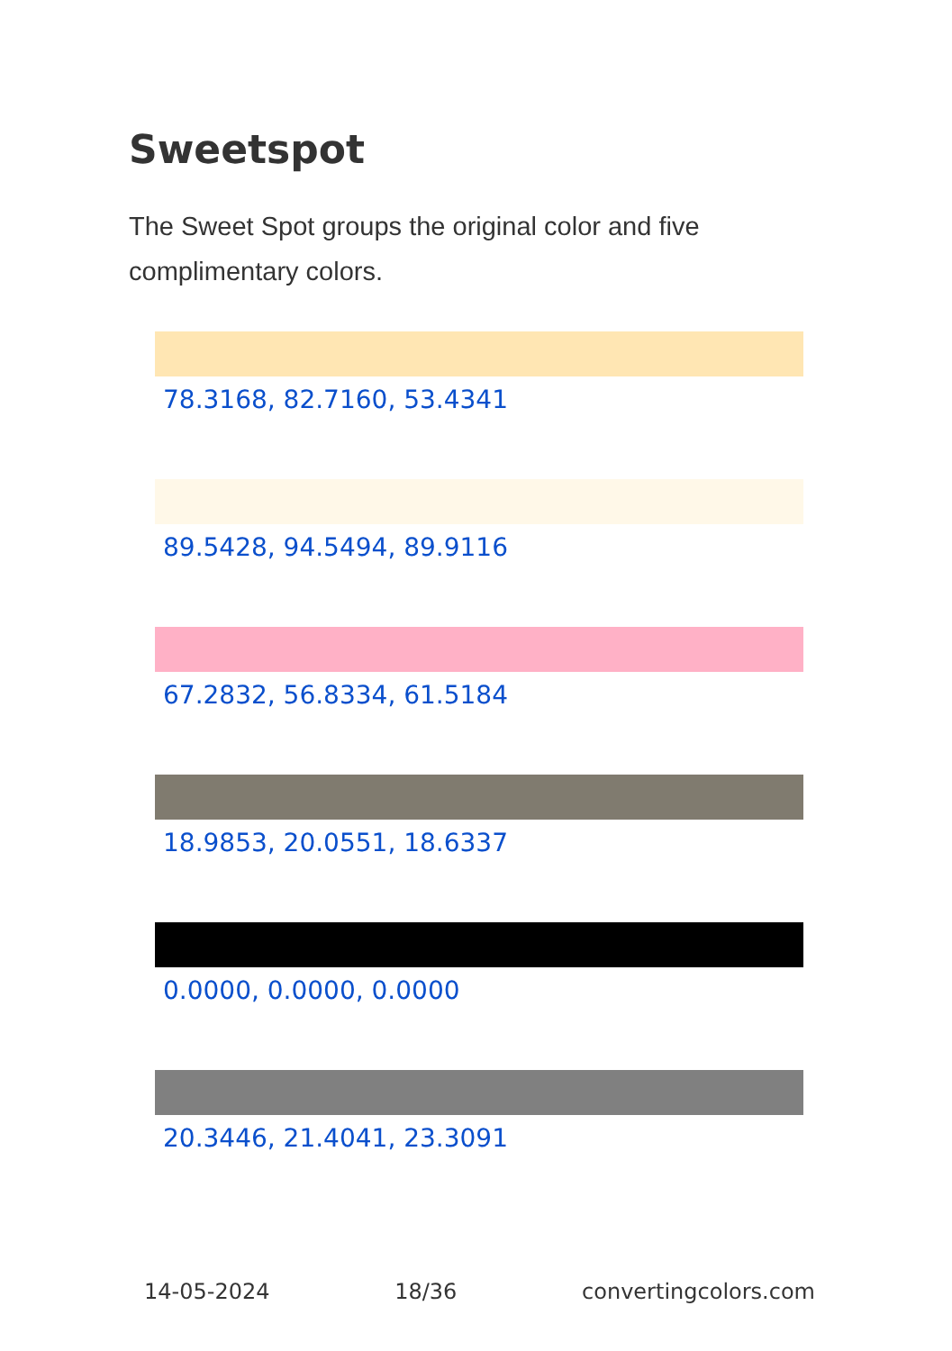Sweetspot
The Sweet Spot groups the original color and five complimentary colors.
78.3168, 82.7160, 53.4341
89.5428, 94.5494, 89.9116
67.2832, 56.8334, 61.5184
18.9853, 20.0551, 18.6337
0.0000, 0.0000, 0.0000
20.3446, 21.4041, 23.3091
14-05-2024 18/36 convertingcolors.com